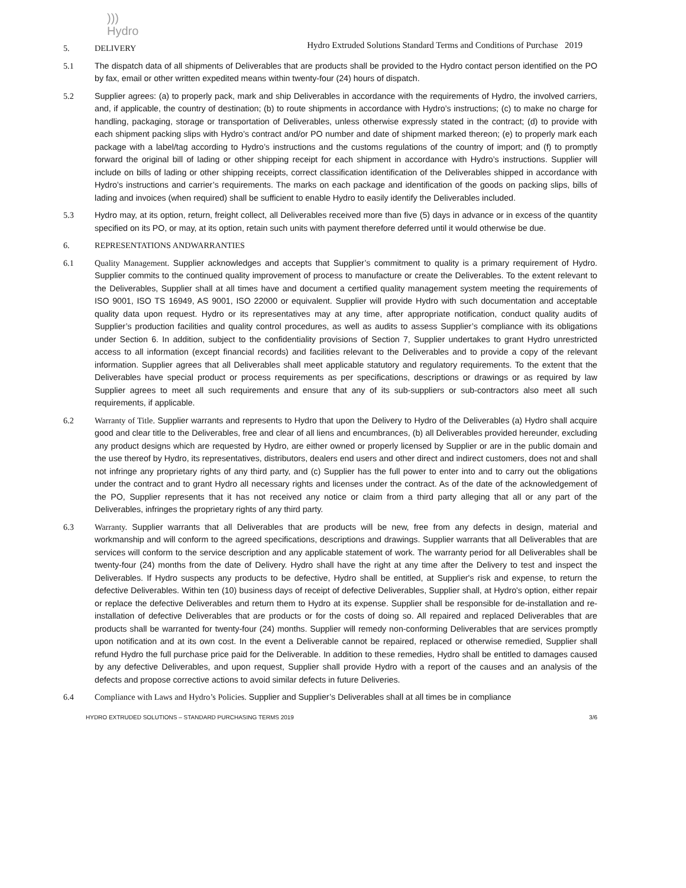)))
Hydro
Hydro Extruded Solutions Standard Terms and Conditions of Purchase 2019
5. DELIVERY
5.1 The dispatch data of all shipments of Deliverables that are products shall be provided to the Hydro contact person identified on the PO by fax, email or other written expedited means within twenty-four (24) hours of dispatch.
5.2 Supplier agrees: (a) to properly pack, mark and ship Deliverables in accordance with the requirements of Hydro, the involved carriers, and, if applicable, the country of destination; (b) to route shipments in accordance with Hydro’s instructions; (c) to make no charge for handling, packaging, storage or transportation of Deliverables, unless otherwise expressly stated in the contract; (d) to provide with each shipment packing slips with Hydro’s contract and/or PO number and date of shipment marked thereon; (e) to properly mark each package with a label/tag according to Hydro’s instructions and the customs regulations of the country of import; and (f) to promptly forward the original bill of lading or other shipping receipt for each shipment in accordance with Hydro’s instructions. Supplier will include on bills of lading or other shipping receipts, correct classification identification of the Deliverables shipped in accordance with Hydro’s instructions and carrier’s requirements. The marks on each package and identification of the goods on packing slips, bills of lading and invoices (when required) shall be sufficient to enable Hydro to easily identify the Deliverables included.
5.3 Hydro may, at its option, return, freight collect, all Deliverables received more than five (5) days in advance or in excess of the quantity specified on its PO, or may, at its option, retain such units with payment therefore deferred until it would otherwise be due.
6. REPRESENTATIONS ANDWARRANTIES
6.1 Quality Management. Supplier acknowledges and accepts that Supplier’s commitment to quality is a primary requirement of Hydro. Supplier commits to the continued quality improvement of process to manufacture or create the Deliverables. To the extent relevant to the Deliverables, Supplier shall at all times have and document a certified quality management system meeting the requirements of ISO 9001, ISO TS 16949, AS 9001, ISO 22000 or equivalent. Supplier will provide Hydro with such documentation and acceptable quality data upon request. Hydro or its representatives may at any time, after appropriate notification, conduct quality audits of Supplier’s production facilities and quality control procedures, as well as audits to assess Supplier’s compliance with its obligations under Section 6. In addition, subject to the confidentiality provisions of Section 7, Supplier undertakes to grant Hydro unrestricted access to all information (except financial records) and facilities relevant to the Deliverables and to provide a copy of the relevant information. Supplier agrees that all Deliverables shall meet applicable statutory and regulatory requirements. To the extent that the Deliverables have special product or process requirements as per specifications, descriptions or drawings or as required by law Supplier agrees to meet all such requirements and ensure that any of its sub-suppliers or sub-contractors also meet all such requirements, if applicable.
6.2 Warranty of Title. Supplier warrants and represents to Hydro that upon the Delivery to Hydro of the Deliverables (a) Hydro shall acquire good and clear title to the Deliverables, free and clear of all liens and encumbrances, (b) all Deliverables provided hereunder, excluding any product designs which are requested by Hydro, are either owned or properly licensed by Supplier or are in the public domain and the use thereof by Hydro, its representatives, distributors, dealers end users and other direct and indirect customers, does not and shall not infringe any proprietary rights of any third party, and (c) Supplier has the full power to enter into and to carry out the obligations under the contract and to grant Hydro all necessary rights and licenses under the contract. As of the date of the acknowledgement of the PO, Supplier represents that it has not received any notice or claim from a third party alleging that all or any part of the Deliverables, infringes the proprietary rights of any third party.
6.3 Warranty. Supplier warrants that all Deliverables that are products will be new, free from any defects in design, material and workmanship and will conform to the agreed specifications, descriptions and drawings. Supplier warrants that all Deliverables that are services will conform to the service description and any applicable statement of work. The warranty period for all Deliverables shall be twenty-four (24) months from the date of Delivery. Hydro shall have the right at any time after the Delivery to test and inspect the Deliverables. If Hydro suspects any products to be defective, Hydro shall be entitled, at Supplier's risk and expense, to return the defective Deliverables. Within ten (10) business days of receipt of defective Deliverables, Supplier shall, at Hydro's option, either repair or replace the defective Deliverables and return them to Hydro at its expense. Supplier shall be responsible for de-installation and re-installation of defective Deliverables that are products or for the costs of doing so. All repaired and replaced Deliverables that are products shall be warranted for twenty-four (24) months. Supplier will remedy non-conforming Deliverables that are services promptly upon notification and at its own cost. In the event a Deliverable cannot be repaired, replaced or otherwise remedied, Supplier shall refund Hydro the full purchase price paid for the Deliverable. In addition to these remedies, Hydro shall be entitled to damages caused by any defective Deliverables, and upon request, Supplier shall provide Hydro with a report of the causes and an analysis of the defects and propose corrective actions to avoid similar defects in future Deliveries.
6.4 Compliance with Laws and Hydro’s Policies. Supplier and Supplier’s Deliverables shall at all times be in compliance
HYDRO EXTRUDED SOLUTIONS – STANDARD PURCHASING TERMS 2019 3/6